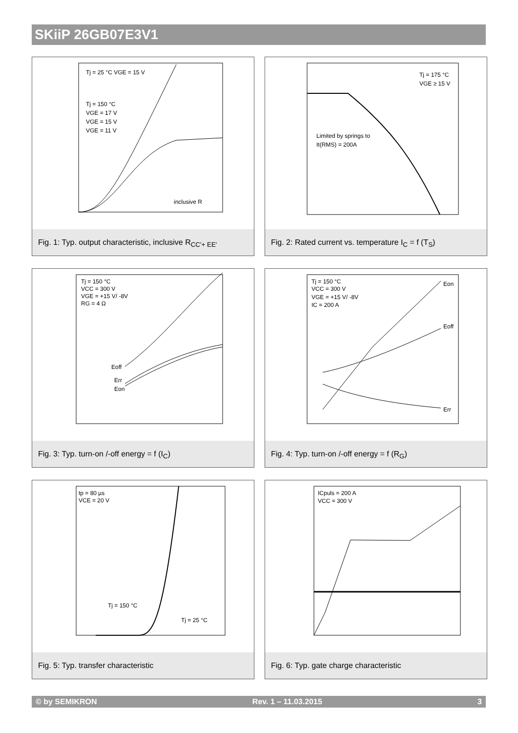SKiiP 26GB07E3V1
inclusive R
Tj = 25 °C VGE = 15 V
Tj = 150 °C
VGE = 17 V
VGE = 15 V
VGE = 11 V
Fig. 1: Typ. output characteristic, inclusive R<sub>CC'+ EE'</sub>
Limited by springs to
It(RMS) = 200A
Tj = 175 °C
VGE ≥ 15 V
Fig. 2: Rated current vs. temperature I<sub>C</sub> = f (T<sub>S</sub>)
Tj = 150 °C
VCC = 300 V
VGE = +15 V/ -8V
RG = 4 Ω
Eoff
Err
Eon
Fig. 3: Typ. turn-on /-off energy = f (I<sub>C</sub>)
Tj = 150 °C
VCC = 300 V
VGE = +15 V/ -8V
IC = 200 A
Eon
Eoff
Err
Fig. 4: Typ. turn-on /-off energy = f (R<sub>G</sub>)
tp = 80 µs
VCE = 20 V
Tj = 150 °C
Tj = 25 °C
Fig. 5: Typ. transfer characteristic
ICpuls = 200 A
VCC = 300 V
Fig. 6: Typ. gate charge characteristic
© by SEMIKRON Rev. 1 – 11.03.2015 3